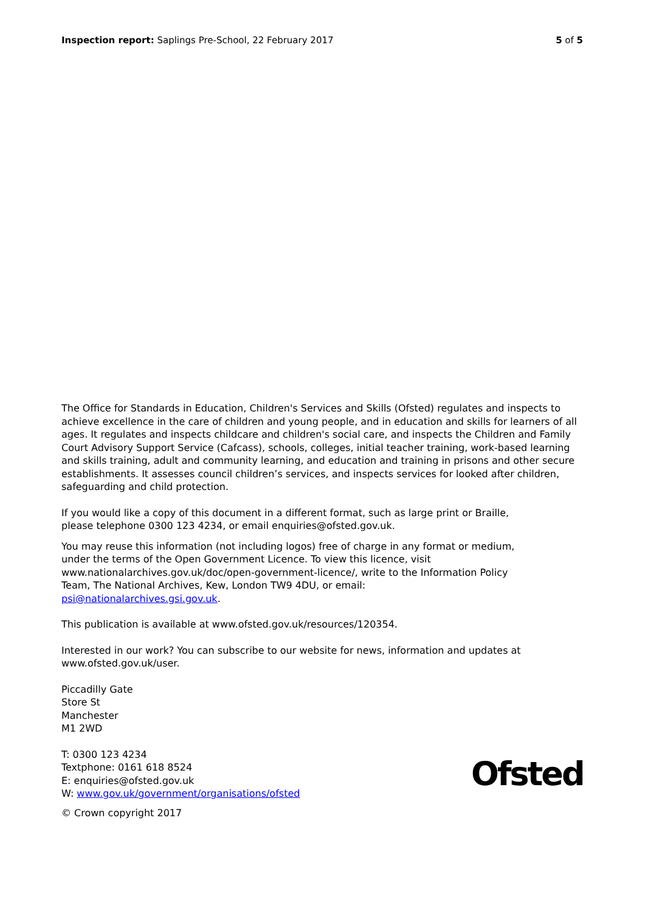Inspection report: Saplings Pre-School, 22 February 2017 5 of 5
The Office for Standards in Education, Children's Services and Skills (Ofsted) regulates and inspects to achieve excellence in the care of children and young people, and in education and skills for learners of all ages. It regulates and inspects childcare and children's social care, and inspects the Children and Family Court Advisory Support Service (Cafcass), schools, colleges, initial teacher training, work-based learning and skills training, adult and community learning, and education and training in prisons and other secure establishments. It assesses council children’s services, and inspects services for looked after children, safeguarding and child protection.
If you would like a copy of this document in a different format, such as large print or Braille,
please telephone 0300 123 4234, or email enquiries@ofsted.gov.uk.
You may reuse this information (not including logos) free of charge in any format or medium,
under the terms of the Open Government Licence. To view this licence, visit
www.nationalarchives.gov.uk/doc/open-government-licence/, write to the Information Policy
Team, The National Archives, Kew, London TW9 4DU, or email:
psi@nationalarchives.gsi.gov.uk.
This publication is available at www.ofsted.gov.uk/resources/120354.
Interested in our work? You can subscribe to our website for news, information and updates at
www.ofsted.gov.uk/user.
Piccadilly Gate
Store St
Manchester
M1 2WD
T: 0300 123 4234
Textphone: 0161 618 8524
E: enquiries@ofsted.gov.uk
W: www.gov.uk/government/organisations/ofsted
© Crown copyright 2017
Ofsted